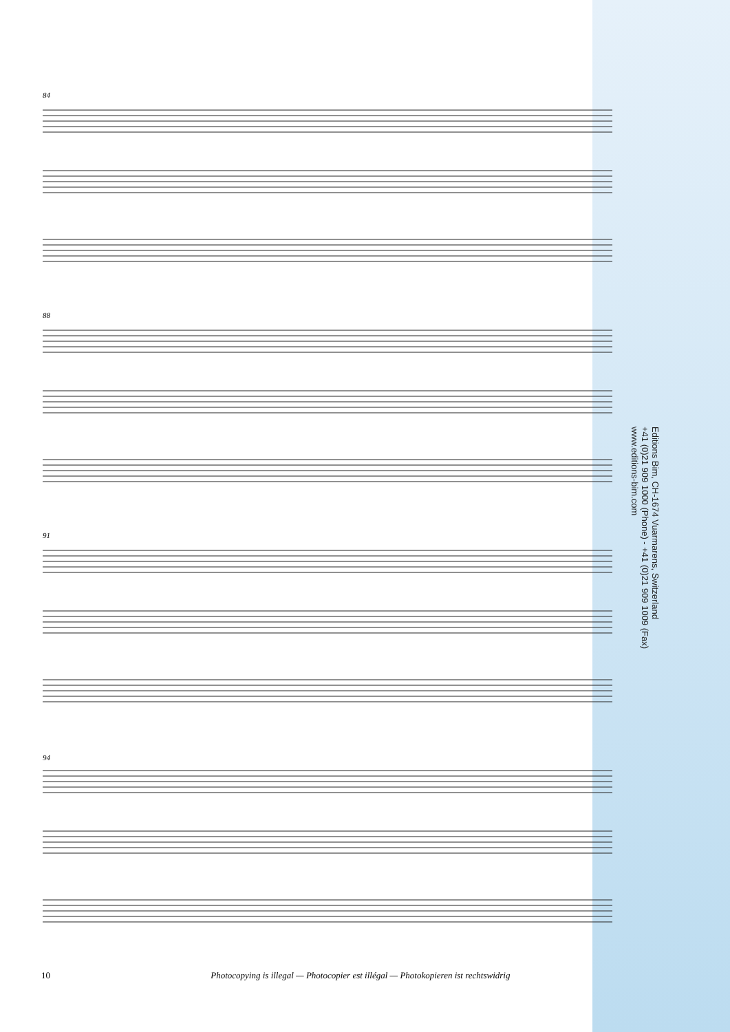84
88
91
94
Editions Bim, CH-1674 Vuarmarens, Switzerland
+41 (0)21 909 1000 (Phone) - +41 (0)21 909 1009 (Fax)
www.editions-bim.com
10 Photocopying is illegal — Photocopier est illégal — Photokopieren ist rechtswidrig